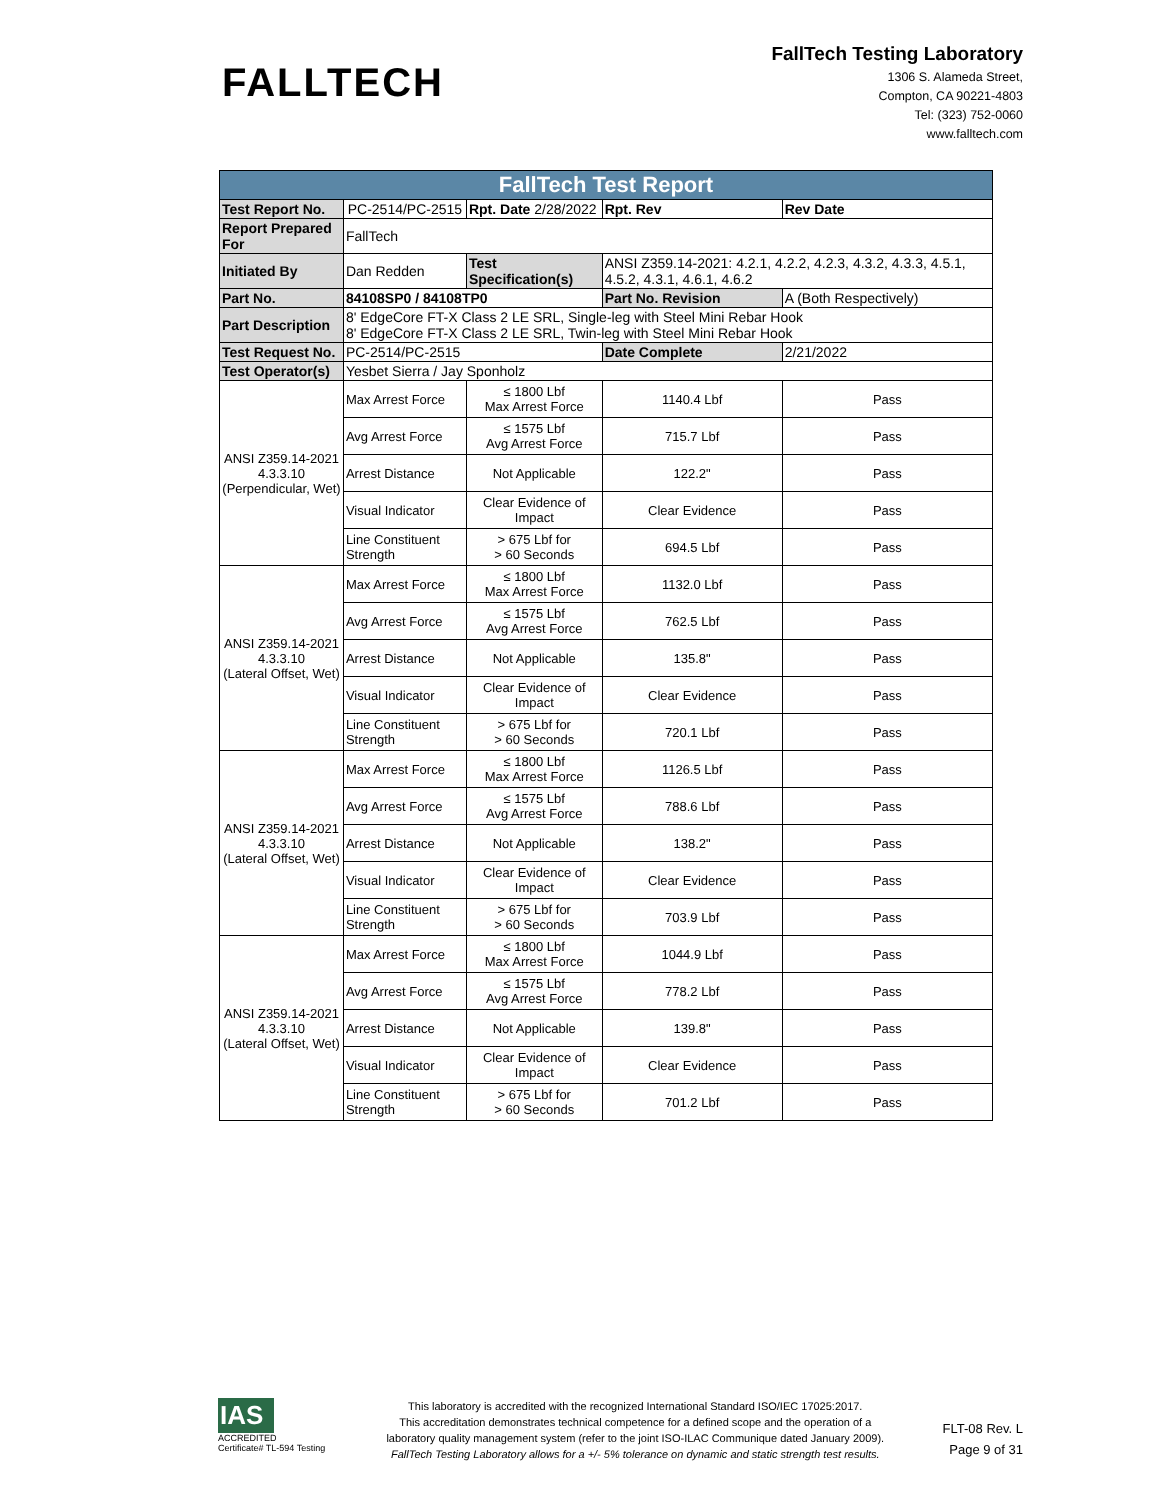FALLTECH
FallTech Testing Laboratory
1306 S. Alameda Street,
Compton, CA 90221-4803
Tel: (323) 752-0060
www.falltech.com
| FallTech Test Report | | | | |
| Test Report No. | PC-2514/PC-2515 | Rpt. Date 2/28/2022 | Rpt. Rev | Rev Date |
| Report Prepared For | FallTech | | | |
| Initiated By | Dan Redden | Test Specification(s) | ANSI Z359.14-2021: 4.2.1, 4.2.2, 4.2.3, 4.3.2, 4.3.3, 4.5.1, 4.5.2, 4.3.1, 4.6.1, 4.6.2 | |
| Part No. | 84108SP0 / 84108TP0 | | Part No. Revision | A (Both Respectively) |
| Part Description | 8' EdgeCore FT-X Class 2 LE SRL, Single-leg with Steel Mini Rebar Hook 8' EdgeCore FT-X Class 2 LE SRL, Twin-leg with Steel Mini Rebar Hook | | | |
| Test Request No. | PC-2514/PC-2515 | | Date Complete | 2/21/2022 |
| Test Operator(s) | Yesbet Sierra / Jay Sponholz | | | |
| ANSI Z359.14-2021 4.3.3.10 (Perpendicular, Wet) | Max Arrest Force | ≤ 1800 Lbf Max Arrest Force | 1140.4 Lbf | Pass |
| | Avg Arrest Force | ≤ 1575 Lbf Avg Arrest Force | 715.7 Lbf | Pass |
| | Arrest Distance | Not Applicable | 122.2" | Pass |
| | Visual Indicator | Clear Evidence of Impact | Clear Evidence | Pass |
| | Line Constituent Strength | > 675 Lbf for > 60 Seconds | 694.5 Lbf | Pass |
| ANSI Z359.14-2021 4.3.3.10 (Lateral Offset, Wet) | Max Arrest Force | ≤ 1800 Lbf Max Arrest Force | 1132.0 Lbf | Pass |
| | Avg Arrest Force | ≤ 1575 Lbf Avg Arrest Force | 762.5 Lbf | Pass |
| | Arrest Distance | Not Applicable | 135.8" | Pass |
| | Visual Indicator | Clear Evidence of Impact | Clear Evidence | Pass |
| | Line Constituent Strength | > 675 Lbf for > 60 Seconds | 720.1 Lbf | Pass |
| ANSI Z359.14-2021 4.3.3.10 (Lateral Offset, Wet) | Max Arrest Force | ≤ 1800 Lbf Max Arrest Force | 1126.5 Lbf | Pass |
| | Avg Arrest Force | ≤ 1575 Lbf Avg Arrest Force | 788.6 Lbf | Pass |
| | Arrest Distance | Not Applicable | 138.2" | Pass |
| | Visual Indicator | Clear Evidence of Impact | Clear Evidence | Pass |
| | Line Constituent Strength | > 675 Lbf for > 60 Seconds | 703.9 Lbf | Pass |
| ANSI Z359.14-2021 4.3.3.10 (Lateral Offset, Wet) | Max Arrest Force | ≤ 1800 Lbf Max Arrest Force | 1044.9 Lbf | Pass |
| | Avg Arrest Force | ≤ 1575 Lbf Avg Arrest Force | 778.2 Lbf | Pass |
| | Arrest Distance | Not Applicable | 139.8" | Pass |
| | Visual Indicator | Clear Evidence of Impact | Clear Evidence | Pass |
| | Line Constituent Strength | > 675 Lbf for > 60 Seconds | 701.2 Lbf | Pass |
IAS
ACCREDITED
Certificate# TL-594 Testing
This laboratory is accredited with the recognized International Standard ISO/IEC 17025:2017.
This accreditation demonstrates technical competence for a defined scope and the operation of a
laboratory quality management system (refer to the joint ISO-ILAC Communique dated January 2009).
FallTech Testing Laboratory allows for a +/- 5% tolerance on dynamic and static strength test results.
FLT-08 Rev. L
Page 9 of 31